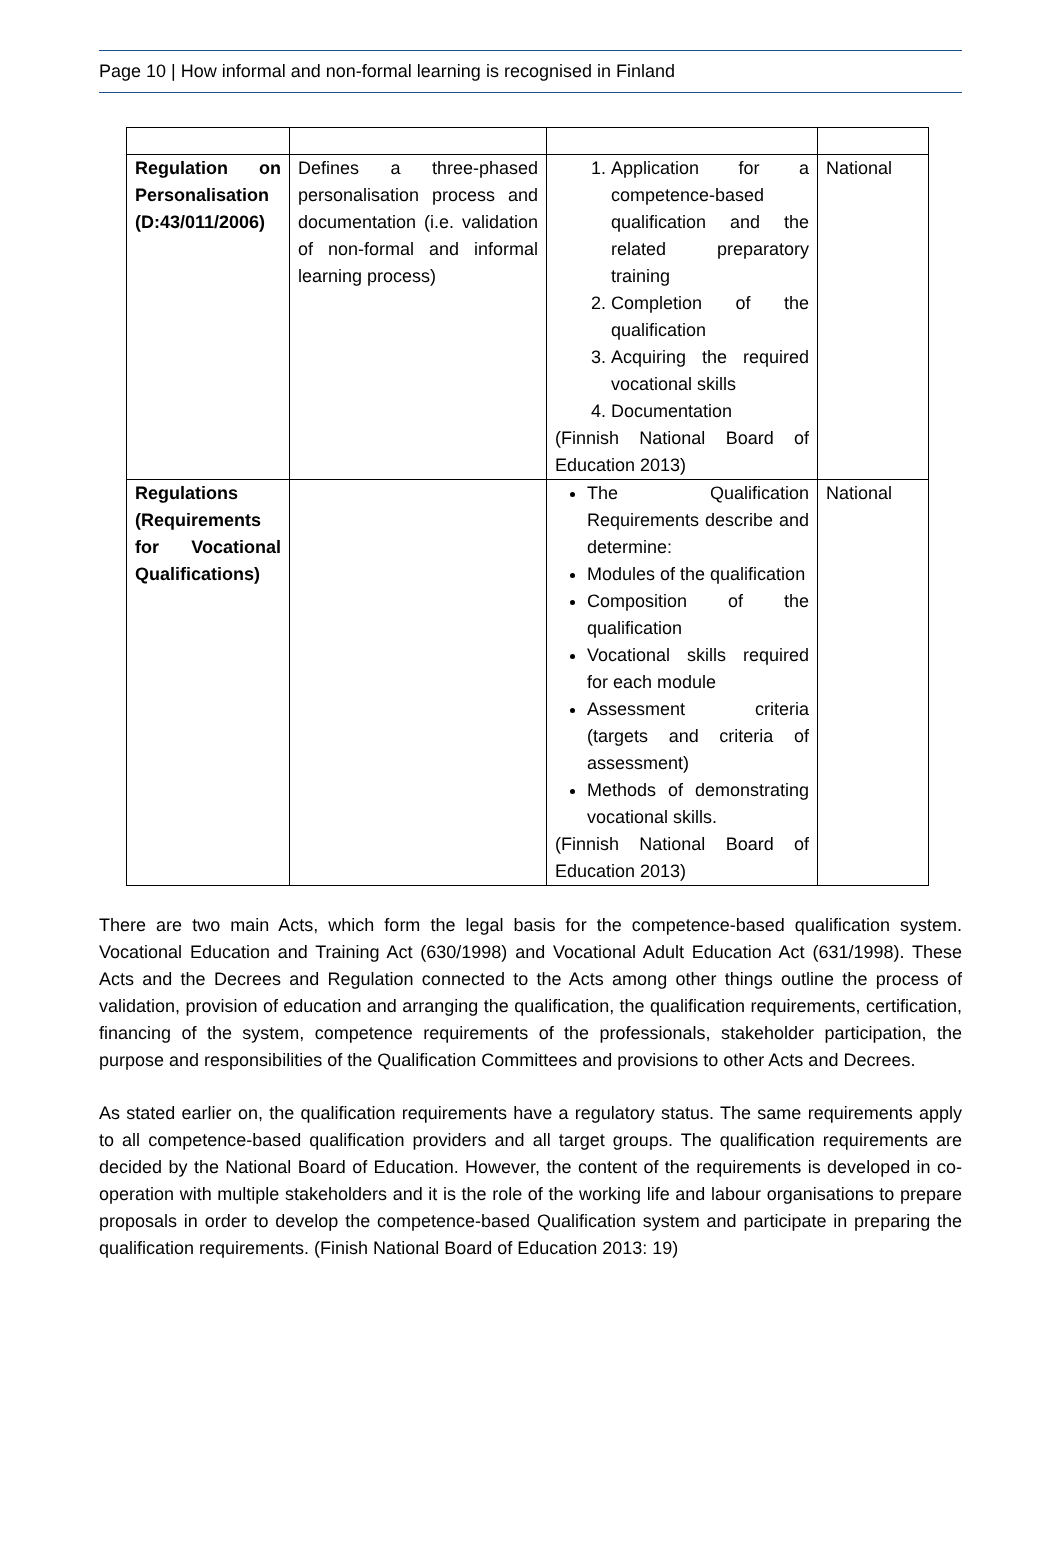Page 10 | How informal and non-formal learning is recognised in Finland
| Regulation on Personalisation (D:43/011/2006) | Defines a three-phased personalisation process and documentation (i.e. validation of non-formal and informal learning process) | 1. Application for a competence-based qualification and the related preparatory training 2. Completion of the qualification 3. Acquiring the required vocational skills 4. Documentation (Finnish National Board of Education 2013) | National |
| Regulations (Requirements for Vocational Qualifications) | | The Qualification Requirements describe and determine: Modules of the qualification Composition of the qualification Vocational skills required for each module Assessment criteria (targets and criteria of assessment) Methods of demonstrating vocational skills. (Finnish National Board of Education 2013) | National |
There are two main Acts, which form the legal basis for the competence-based qualification system. Vocational Education and Training Act (630/1998) and Vocational Adult Education Act (631/1998). These Acts and the Decrees and Regulation connected to the Acts among other things outline the process of validation, provision of education and arranging the qualification, the qualification requirements, certification, financing of the system, competence requirements of the professionals, stakeholder participation, the purpose and responsibilities of the Qualification Committees and provisions to other Acts and Decrees.
As stated earlier on, the qualification requirements have a regulatory status. The same requirements apply to all competence-based qualification providers and all target groups. The qualification requirements are decided by the National Board of Education. However, the content of the requirements is developed in co-operation with multiple stakeholders and it is the role of the working life and labour organisations to prepare proposals in order to develop the competence-based Qualification system and participate in preparing the qualification requirements. (Finish National Board of Education 2013: 19)